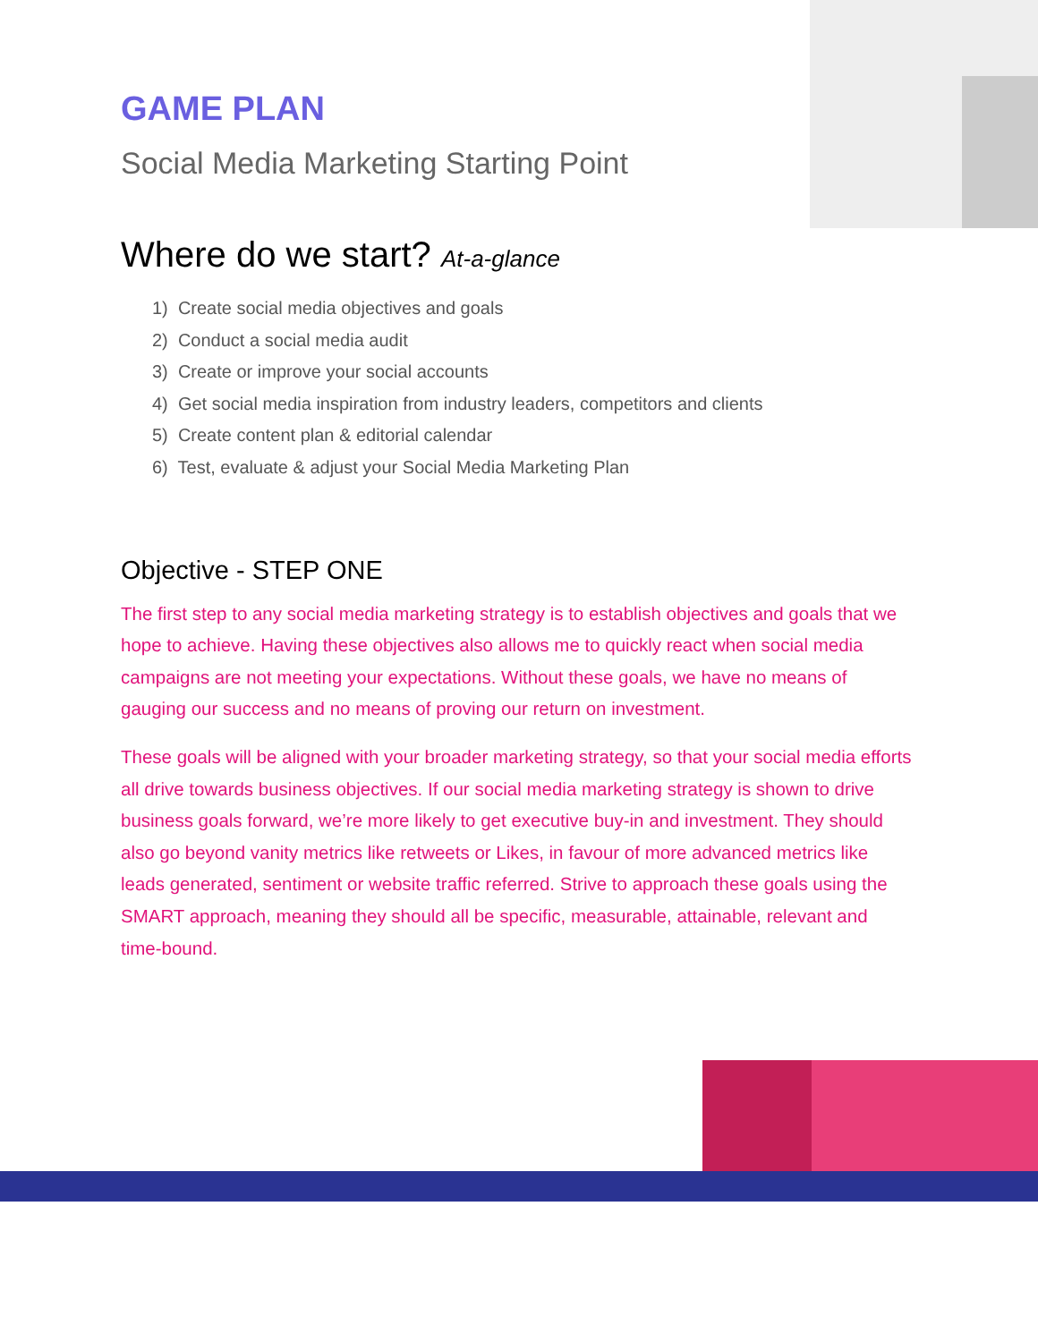GAME PLAN
Social Media Marketing Starting Point
Where do we start? At-a-glance
1) Create social media objectives and goals
2) Conduct a social media audit
3) Create or improve your social accounts
4) Get social media inspiration from industry leaders, competitors and clients
5) Create content plan & editorial calendar
6) Test, evaluate & adjust your Social Media Marketing Plan
Objective - STEP ONE
The first step to any social media marketing strategy is to establish objectives and goals that we hope to achieve. Having these objectives also allows me to quickly react when social media campaigns are not meeting your expectations. Without these goals, we have no means of gauging our success and no means of proving our return on investment.
These goals will be aligned with your broader marketing strategy, so that your social media efforts all drive towards business objectives. If our social media marketing strategy is shown to drive business goals forward, we’re more likely to get executive buy-in and investment. They should also go beyond vanity metrics like retweets or Likes, in favour of more advanced metrics like leads generated, sentiment or website traffic referred. Strive to approach these goals using the SMART approach, meaning they should all be specific, measurable, attainable, relevant and time-bound.